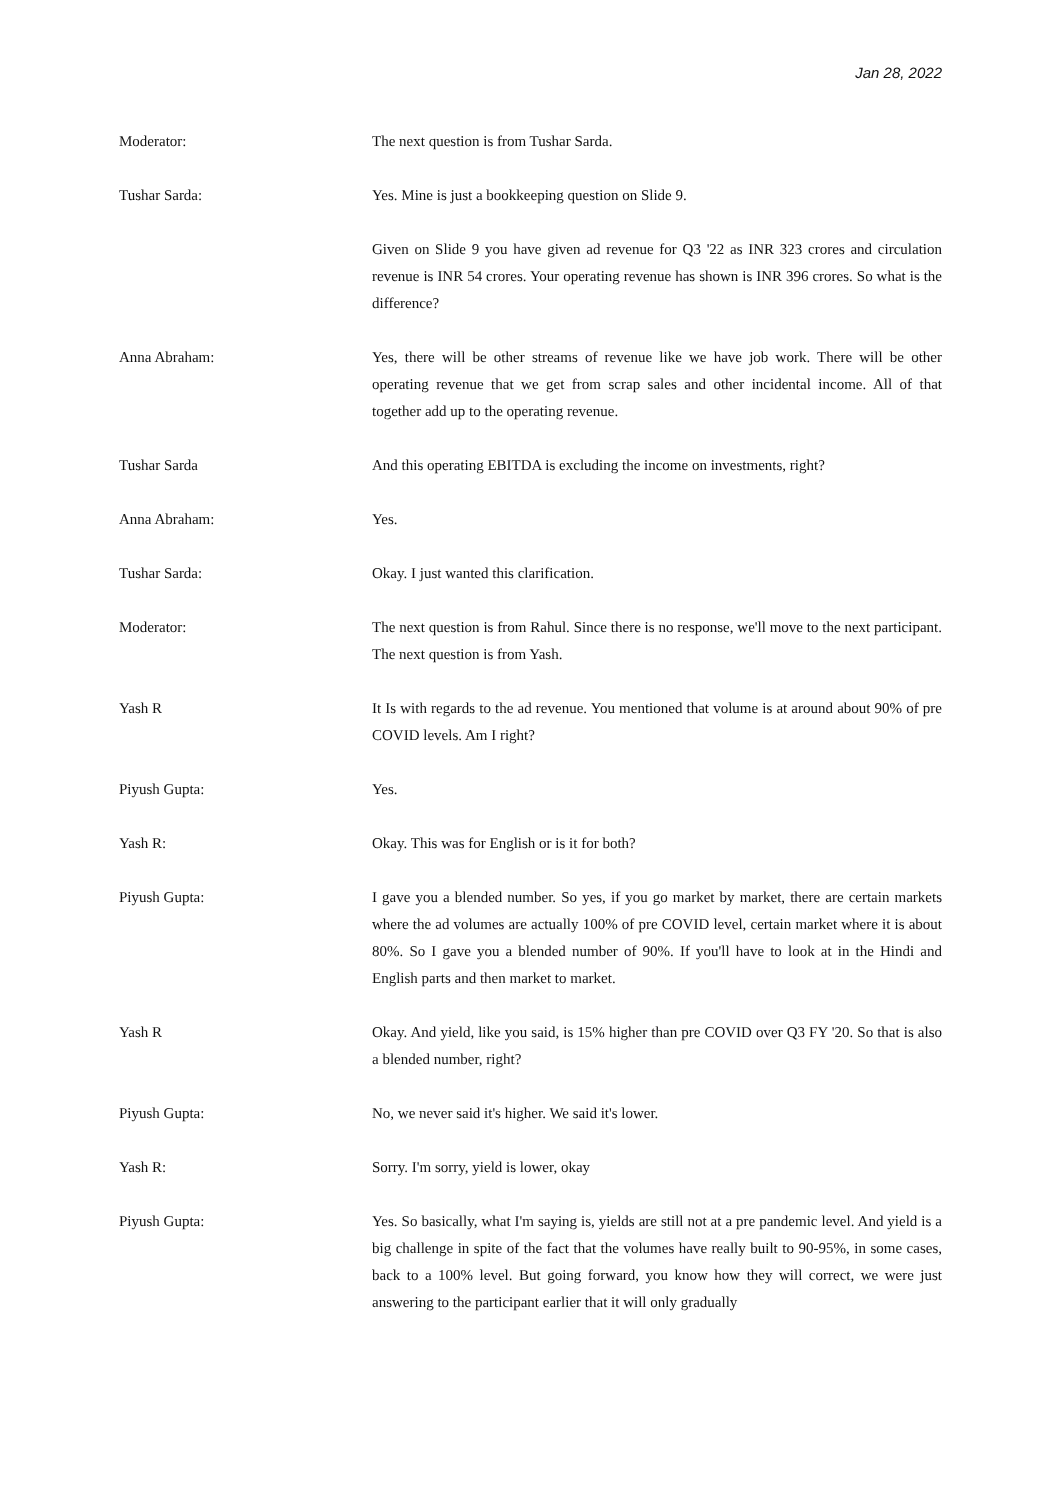Jan 28, 2022
Moderator: The next question is from Tushar Sarda.
Tushar Sarda: Yes. Mine is just a bookkeeping question on Slide 9.
Given on Slide 9 you have given ad revenue for Q3 '22 as INR 323 crores and circulation revenue is INR 54 crores. Your operating revenue has shown is INR 396 crores. So what is the difference?
Anna Abraham: Yes, there will be other streams of revenue like we have job work. There will be other operating revenue that we get from scrap sales and other incidental income. All of that together add up to the operating revenue.
Tushar Sarda And this operating EBITDA is excluding the income on investments, right?
Anna Abraham: Yes.
Tushar Sarda: Okay. I just wanted this clarification.
Moderator: The next question is from Rahul. Since there is no response, we'll move to the next participant. The next question is from Yash.
Yash R It Is with regards to the ad revenue. You mentioned that volume is at around about 90% of pre COVID levels. Am I right?
Piyush Gupta: Yes.
Yash R: Okay. This was for English or is it for both?
Piyush Gupta: I gave you a blended number. So yes, if you go market by market, there are certain markets where the ad volumes are actually 100% of pre COVID level, certain market where it is about 80%. So I gave you a blended number of 90%. If you'll have to look at in the Hindi and English parts and then market to market.
Yash R Okay. And yield, like you said, is 15% higher than pre COVID over Q3 FY '20. So that is also a blended number, right?
Piyush Gupta: No, we never said it's higher. We said it's lower.
Yash R: Sorry. I'm sorry, yield is lower, okay
Piyush Gupta: Yes. So basically, what I'm saying is, yields are still not at a pre pandemic level. And yield is a big challenge in spite of the fact that the volumes have really built to 90-95%, in some cases, back to a 100% level. But going forward, you know how they will correct, we were just answering to the participant earlier that it will only gradually